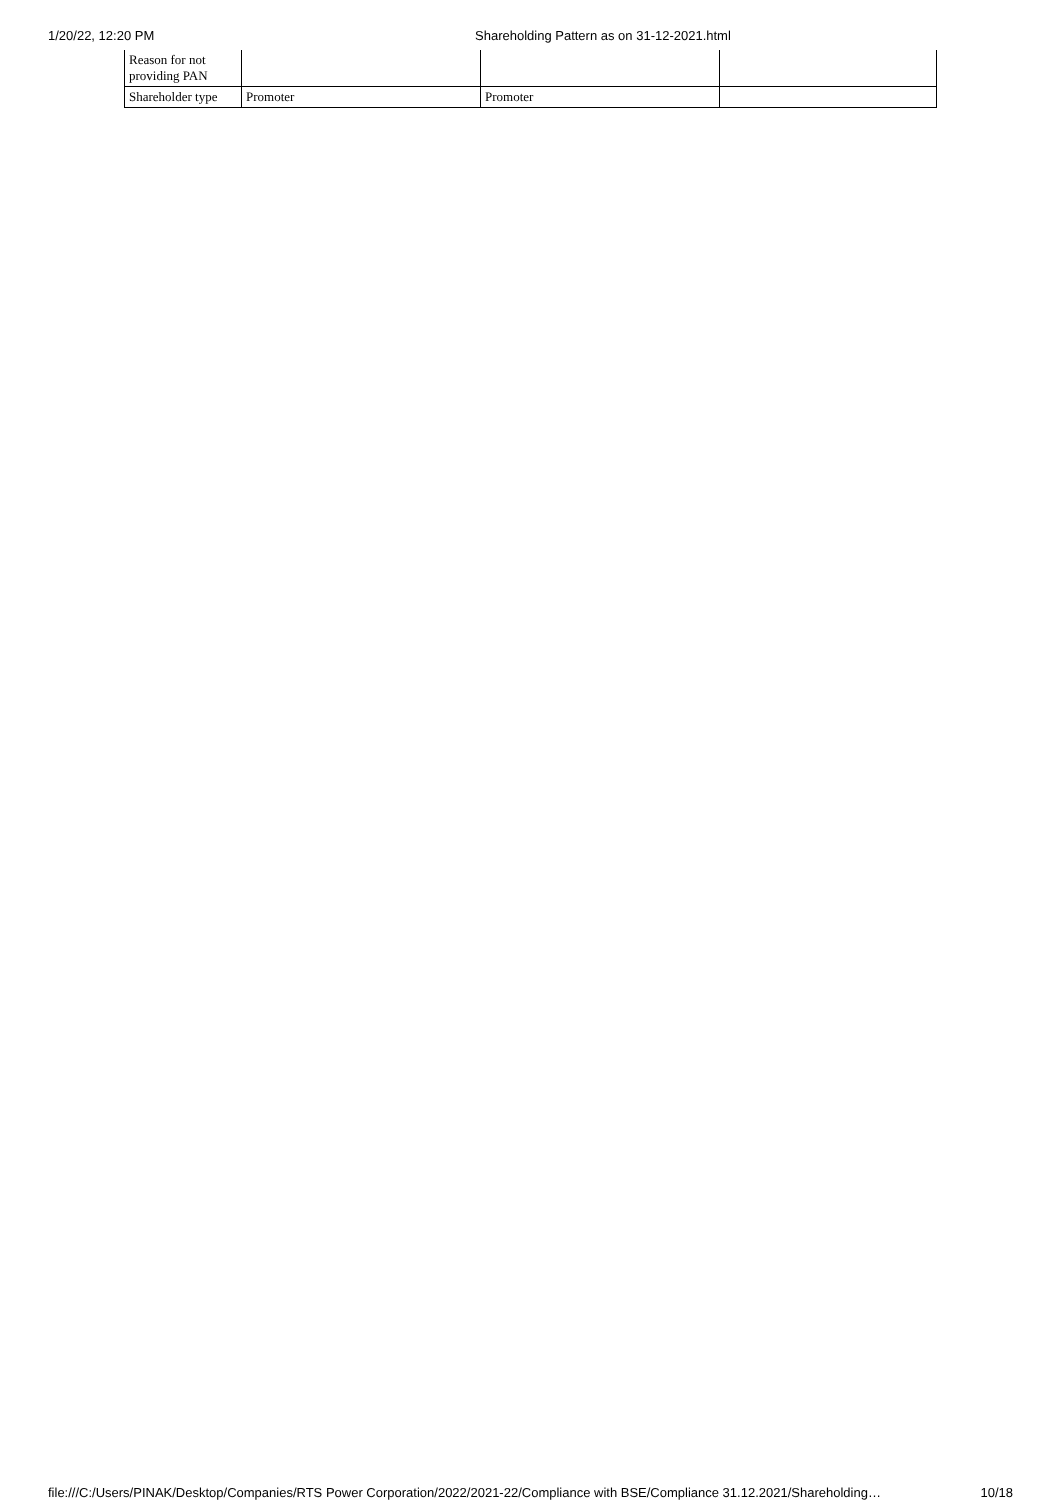1/20/22, 12:20 PM Shareholding Pattern as on 31-12-2021.html
| Reason for not providing PAN | | | |
| Shareholder type | Promoter | Promoter | |
file:///C:/Users/PINAK/Desktop/Companies/RTS Power Corporation/2022/2021-22/Compliance with BSE/Compliance 31.12.2021/Shareholding… 10/18